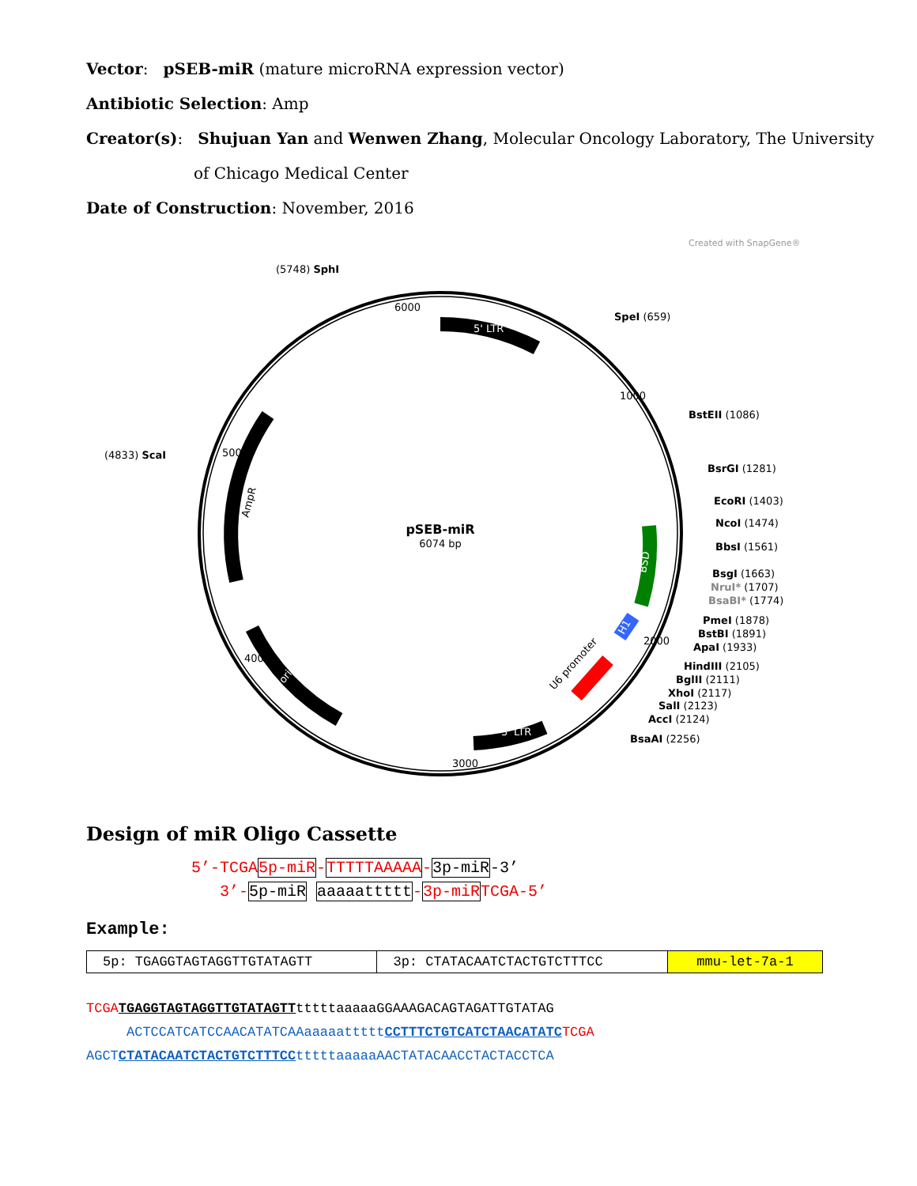Vector: pSEB-miR (mature microRNA expression vector)
Antibiotic Selection: Amp
Creator(s): Shujuan Yan and Wenwen Zhang, Molecular Oncology Laboratory, The University
of Chicago Medical Center
Date of Construction: November, 2016
Created with SnapGene®
pSEB-miR
6074 bp
(5748) SphI
SpeI (659)
BstEII (1086)
(4833) ScaI
BsrGI (1281)
EcoRI (1403)
NcoI (1474)
BbsI (1561)
BsgI (1663)
NruI* (1707)
BsaBI* (1774)
PmeI (1878)
BstBI (1891)
ApaI (1933)
HindIII (2105)
BglII (2111)
XhoI (2117)
SalI (2123)
AccI (2124)
BsaAI (2256)
5' LTR
3' LTR
AmpR
ori
BSD
H1
U6 promoter
6000
1000
2000
3000
4000
5000
Design of miR Oligo Cassette
5’-TCGA5p-miR-TTTTTAAAAA-3p-miR-3’
3’-5p-miR aaaaattttt-3p-miRTCGA-5’
Example:
| 5p: TGAGGTAGTAGGTTGTATAGTT | 3p: CTATACAATCTACTGTCTTTCC | mmu-let-7a-1 |
TCGA TGAGGTAGTAGGTTGTATAGTTtttttaaaaaGGAAAGACAGTAGATTGTATAG
ACTCCATCATCCAACATATCAAaaaaatttttCCTTTCTGTCATCTAACATATC TCGA
AGCTCTATACAATCTACTGTCTTTCCtttttaaaaaAACTATACAACCTACTACCTCA